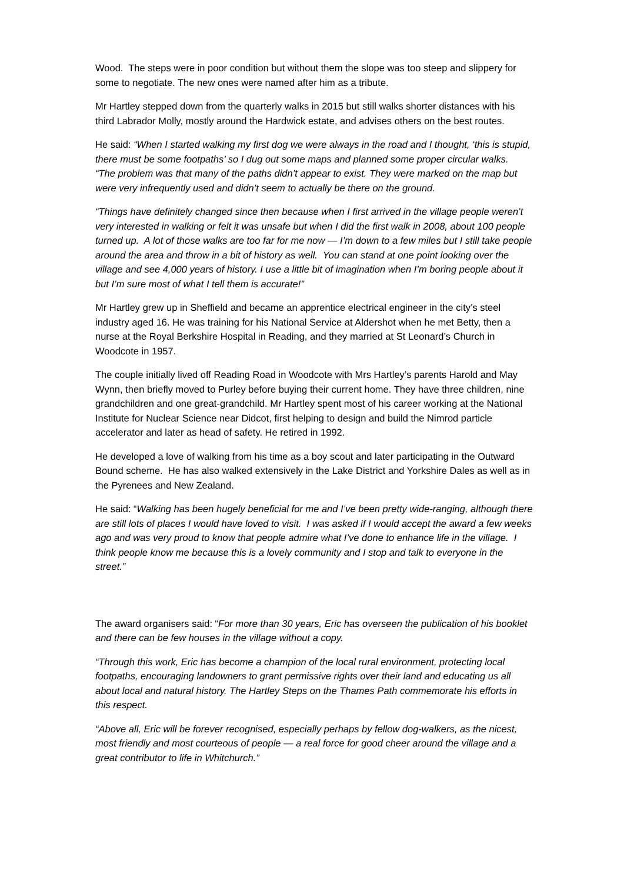Wood. The steps were in poor condition but without them the slope was too steep and slippery for some to negotiate. The new ones were named after him as a tribute.
Mr Hartley stepped down from the quarterly walks in 2015 but still walks shorter distances with his third Labrador Molly, mostly around the Hardwick estate, and advises others on the best routes.
He said: “When I started walking my first dog we were always in the road and I thought, ‘this is stupid, there must be some footpaths’ so I dug out some maps and planned some proper circular walks. “The problem was that many of the paths didn’t appear to exist. They were marked on the map but were very infrequently used and didn’t seem to actually be there on the ground.
“Things have definitely changed since then because when I first arrived in the village people weren’t very interested in walking or felt it was unsafe but when I did the first walk in 2008, about 100 people turned up. A lot of those walks are too far for me now — I’m down to a few miles but I still take people around the area and throw in a bit of history as well. You can stand at one point looking over the village and see 4,000 years of history. I use a little bit of imagination when I’m boring people about it but I’m sure most of what I tell them is accurate!”
Mr Hartley grew up in Sheffield and became an apprentice electrical engineer in the city’s steel industry aged 16. He was training for his National Service at Aldershot when he met Betty, then a nurse at the Royal Berkshire Hospital in Reading, and they married at St Leonard’s Church in Woodcote in 1957.
The couple initially lived off Reading Road in Woodcote with Mrs Hartley’s parents Harold and May Wynn, then briefly moved to Purley before buying their current home. They have three children, nine grandchildren and one great-grandchild. Mr Hartley spent most of his career working at the National Institute for Nuclear Science near Didcot, first helping to design and build the Nimrod particle accelerator and later as head of safety. He retired in 1992.
He developed a love of walking from his time as a boy scout and later participating in the Outward Bound scheme. He has also walked extensively in the Lake District and Yorkshire Dales as well as in the Pyrenees and New Zealand.
He said: “Walking has been hugely beneficial for me and I’ve been pretty wide-ranging, although there are still lots of places I would have loved to visit. I was asked if I would accept the award a few weeks ago and was very proud to know that people admire what I’ve done to enhance life in the village. I think people know me because this is a lovely community and I stop and talk to everyone in the street.”
The award organisers said: “For more than 30 years, Eric has overseen the publication of his booklet and there can be few houses in the village without a copy.
“Through this work, Eric has become a champion of the local rural environment, protecting local footpaths, encouraging landowners to grant permissive rights over their land and educating us all about local and natural history. The Hartley Steps on the Thames Path commemorate his efforts in this respect.
“Above all, Eric will be forever recognised, especially perhaps by fellow dog-walkers, as the nicest, most friendly and most courteous of people — a real force for good cheer around the village and a great contributor to life in Whitchurch.”